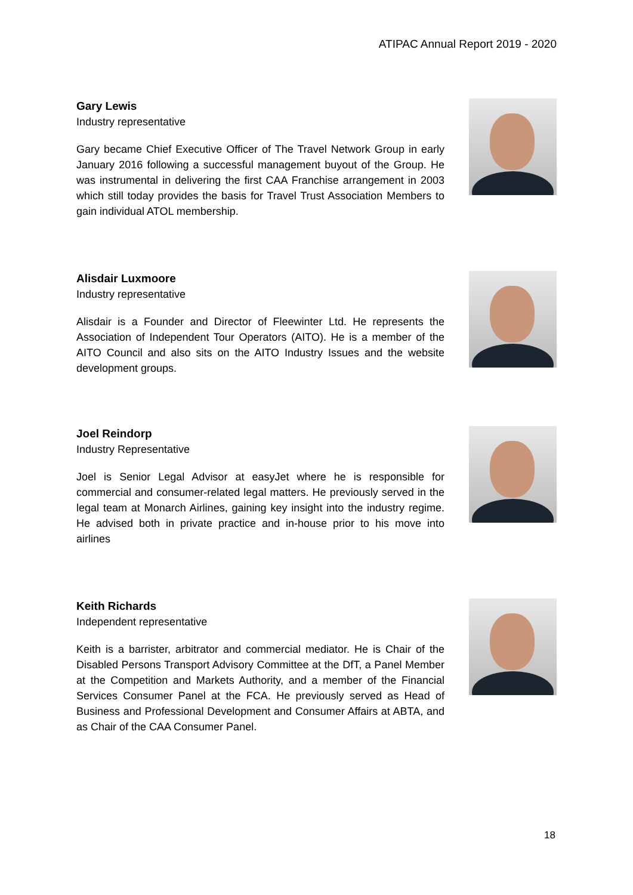ATIPAC Annual Report 2019 - 2020
Gary Lewis
Industry representative
Gary became Chief Executive Officer of The Travel Network Group in early January 2016 following a successful management buyout of the Group. He was instrumental in delivering the first CAA Franchise arrangement in 2003 which still today provides the basis for Travel Trust Association Members to gain individual ATOL membership.
Alisdair Luxmoore
Industry representative
Alisdair is a Founder and Director of Fleewinter Ltd. He represents the Association of Independent Tour Operators (AITO). He is a member of the AITO Council and also sits on the AITO Industry Issues and the website development groups.
Joel Reindorp
Industry Representative
Joel is Senior Legal Advisor at easyJet where he is responsible for commercial and consumer-related legal matters. He previously served in the legal team at Monarch Airlines, gaining key insight into the industry regime. He advised both in private practice and in-house prior to his move into airlines
Keith Richards
Independent representative
Keith is a barrister, arbitrator and commercial mediator. He is Chair of the Disabled Persons Transport Advisory Committee at the DfT, a Panel Member at the Competition and Markets Authority, and a member of the Financial Services Consumer Panel at the FCA. He previously served as Head of Business and Professional Development and Consumer Affairs at ABTA, and as Chair of the CAA Consumer Panel.
18